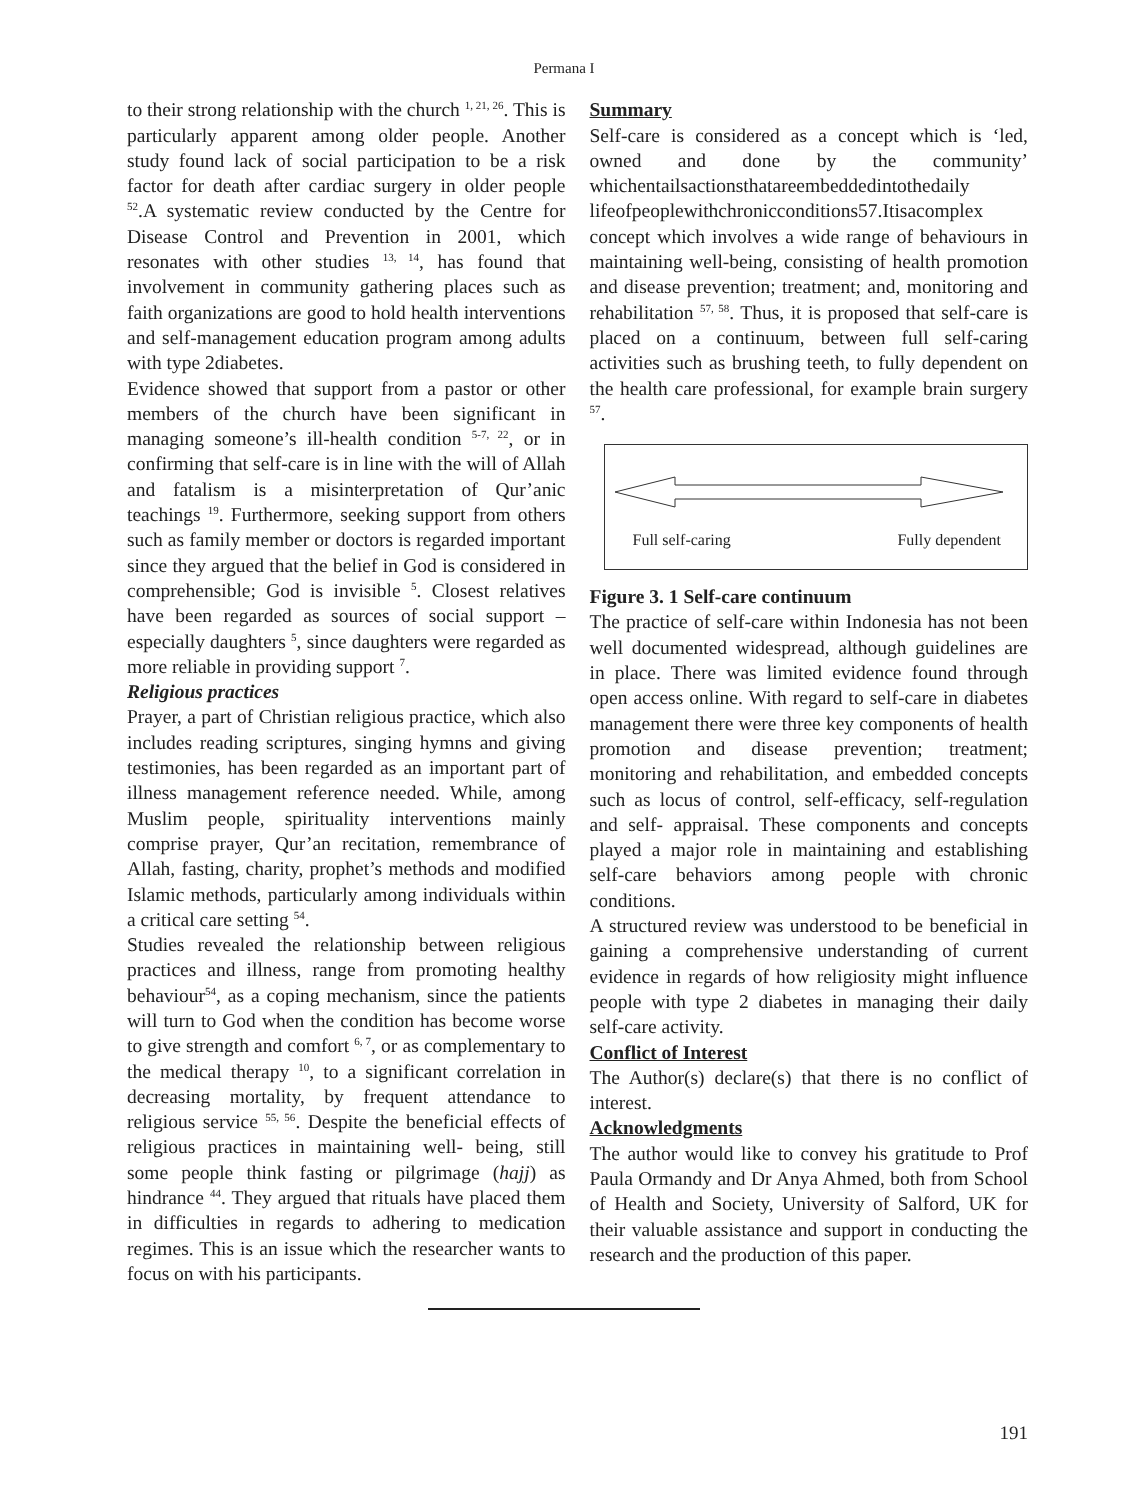Permana I
to their strong relationship with the church <sup>1, 21, 26</sup>. This is particularly apparent among older people. Another study found lack of social participation to be a risk factor for death after cardiac surgery in older people <sup>52</sup>.A systematic review conducted by the Centre for Disease Control and Prevention in 2001, which resonates with other studies <sup>13, 14</sup>, has found that involvement in community gathering places such as faith organizations are good to hold health interventions and self-management education program among adults with type 2diabetes.
Evidence showed that support from a pastor or other members of the church have been significant in managing someone’s ill-health condition <sup>5-7, 22</sup>, or in confirming that self-care is in line with the will of Allah and fatalism is a misinterpretation of Qur’anic teachings <sup>19</sup>. Furthermore, seeking support from others such as family member or doctors is regarded important since they argued that the belief in God is considered in comprehensible; God is invisible <sup>5</sup>. Closest relatives have been regarded as sources of social support – especially daughters <sup>5</sup>, since daughters were regarded as more reliable in providing support <sup>7</sup>.
Religious practices
Prayer, a part of Christian religious practice, which also includes reading scriptures, singing hymns and giving testimonies, has been regarded as an important part of illness management reference needed. While, among Muslim people, spirituality interventions mainly comprise prayer, Qur’an recitation, remembrance of Allah, fasting, charity, prophet’s methods and modified Islamic methods, particularly among individuals within a critical care setting <sup>54</sup>.
Studies revealed the relationship between religious practices and illness, range from promoting healthy behaviour<sup>54</sup>, as a coping mechanism, since the patients will turn to God when the condition has become worse to give strength and comfort <sup>6, 7</sup>, or as complementary to the medical therapy <sup>10</sup>, to a significant correlation in decreasing mortality, by frequent attendance to religious service <sup>55, 56</sup>. Despite the beneficial effects of religious practices in maintaining well- being, still some people think fasting or pilgrimage (hajj) as hindrance <sup>44</sup>. They argued that rituals have placed them in difficulties in regards to adhering to medication regimes. This is an issue which the researcher wants to focus on with his participants.
Summary
Self-care is considered as a concept which is ‘led, owned and done by the community’ whichentailsactionsthatareembeddedintothedaily lifeofpeoplewithchronicconditions57.Itisacomplex concept which involves a wide range of behaviours in maintaining well-being, consisting of health promotion and disease prevention; treatment; and, monitoring and rehabilitation <sup>57, 58</sup>. Thus, it is proposed that self-care is placed on a continuum, between full self-caring activities such as brushing teeth, to fully dependent on the health care professional, for example brain surgery <sup>57</sup>.
Full self-caring Fully dependent
Figure 3. 1 Self-care continuum
The practice of self-care within Indonesia has not been well documented widespread, although guidelines are in place. There was limited evidence found through open access online. With regard to self-care in diabetes management there were three key components of health promotion and disease prevention; treatment; monitoring and rehabilitation, and embedded concepts such as locus of control, self-efficacy, self-regulation and self- appraisal. These components and concepts played a major role in maintaining and establishing self-care behaviors among people with chronic conditions.
A structured review was understood to be beneficial in gaining a comprehensive understanding of current evidence in regards of how religiosity might influence people with type 2 diabetes in managing their daily self-care activity.
Conflict of Interest
The Author(s) declare(s) that there is no conflict of interest.
Acknowledgments
The author would like to convey his gratitude to Prof Paula Ormandy and Dr Anya Ahmed, both from School of Health and Society, University of Salford, UK for their valuable assistance and support in conducting the research and the production of this paper.
191